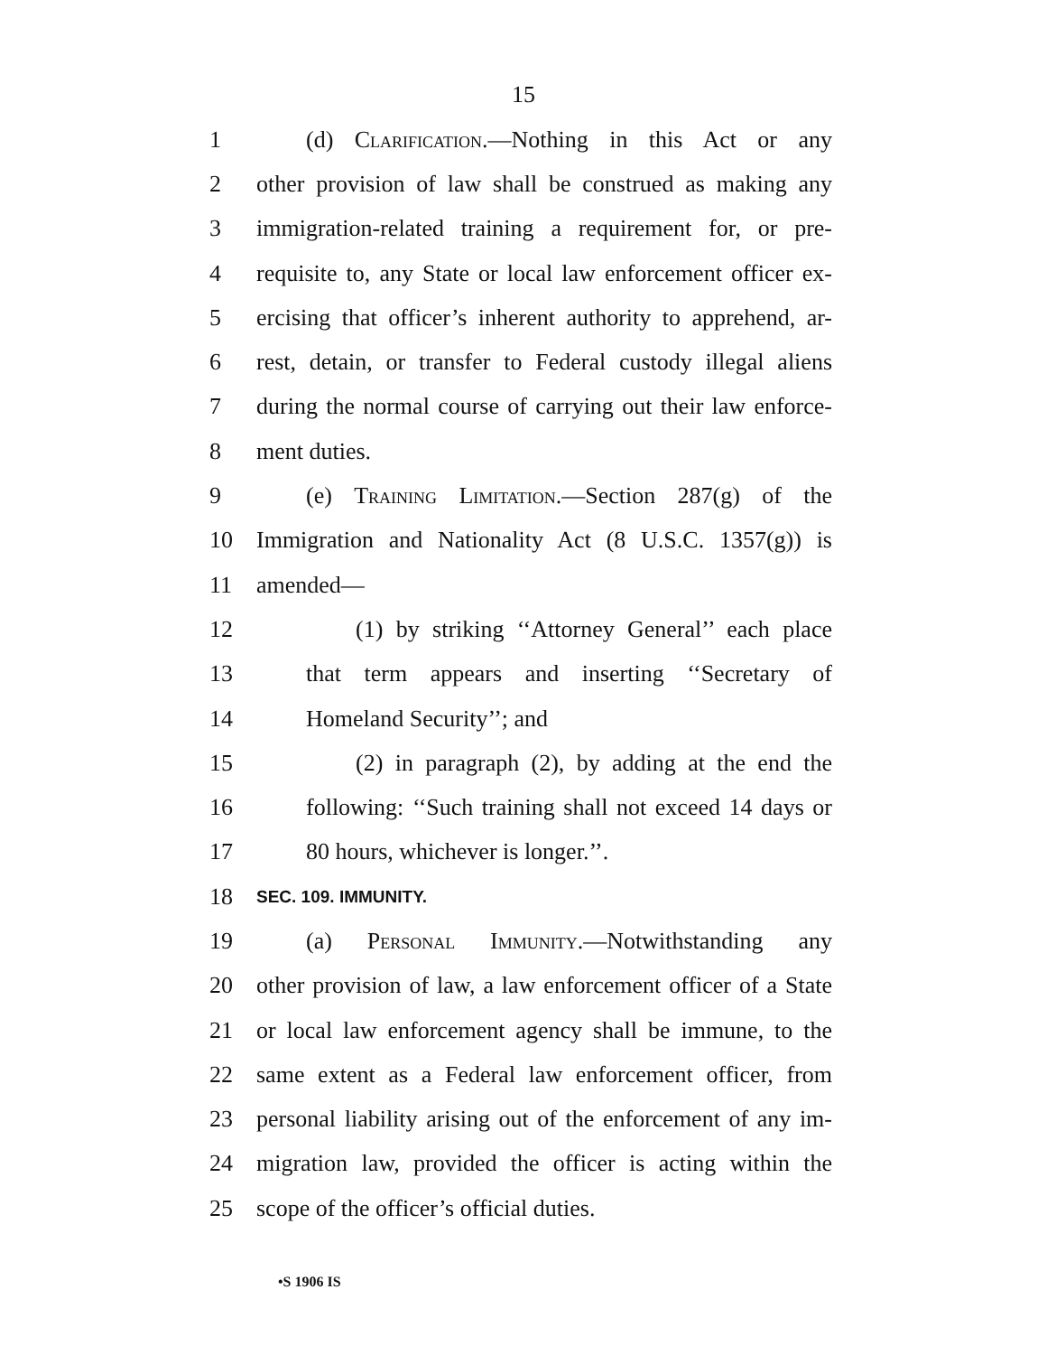15
1 (d) Clarification.—Nothing in this Act or any
2 other provision of law shall be construed as making any
3 immigration-related training a requirement for, or pre-
4 requisite to, any State or local law enforcement officer ex-
5 ercising that officer’s inherent authority to apprehend, ar-
6 rest, detain, or transfer to Federal custody illegal aliens
7 during the normal course of carrying out their law enforce-
8 ment duties.
9 (e) Training Limitation.—Section 287(g) of the
10 Immigration and Nationality Act (8 U.S.C. 1357(g)) is
11 amended—
12 (1) by striking ‘‘Attorney General’’ each place
13 that term appears and inserting ‘‘Secretary of
14 Homeland Security’’; and
15 (2) in paragraph (2), by adding at the end the
16 following: ‘‘Such training shall not exceed 14 days or
17 80 hours, whichever is longer.’’.
18 SEC. 109. IMMUNITY.
19 (a) Personal Immunity.—Notwithstanding any
20 other provision of law, a law enforcement officer of a State
21 or local law enforcement agency shall be immune, to the
22 same extent as a Federal law enforcement officer, from
23 personal liability arising out of the enforcement of any im-
24 migration law, provided the officer is acting within the
25 scope of the officer’s official duties.
•S 1906 IS